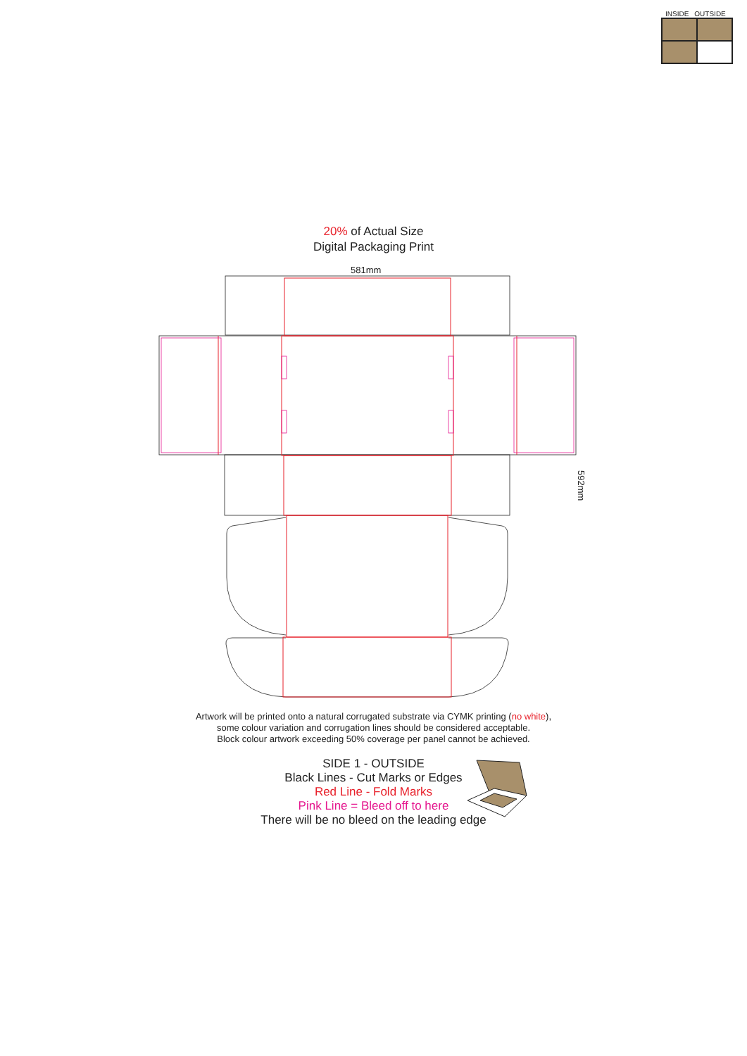INSIDE OUTSIDE
20% of Actual Size
Digital Packaging Print
581mm
592mm
Artwork will be printed onto a natural corrugated substrate via CYMK printing (no white),
some colour variation and corrugation lines should be considered acceptable.
Block colour artwork exceeding 50% coverage per panel cannot be achieved.
SIDE 1 - OUTSIDE
Black Lines - Cut Marks or Edges
Red Line - Fold Marks
Pink Line = Bleed off to here
There will be no bleed on the leading edge